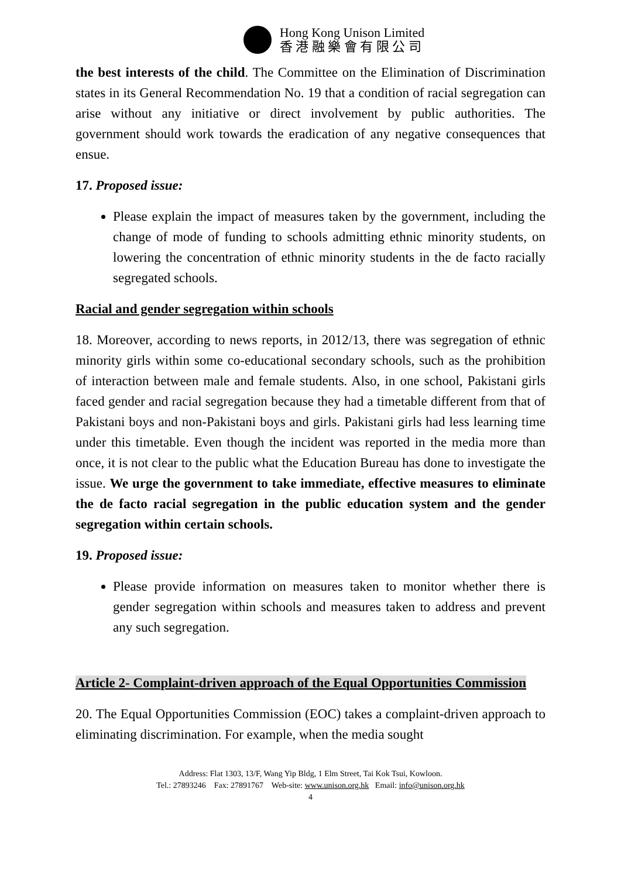Hong Kong Unison Limited
香 港 融 樂 會 有 限 公 司
the best interests of the child. The Committee on the Elimination of Discrimination states in its General Recommendation No. 19 that a condition of racial segregation can arise without any initiative or direct involvement by public authorities. The government should work towards the eradication of any negative consequences that ensue.
17. Proposed issue:
Please explain the impact of measures taken by the government, including the change of mode of funding to schools admitting ethnic minority students, on lowering the concentration of ethnic minority students in the de facto racially segregated schools.
Racial and gender segregation within schools
18. Moreover, according to news reports, in 2012/13, there was segregation of ethnic minority girls within some co-educational secondary schools, such as the prohibition of interaction between male and female students. Also, in one school, Pakistani girls faced gender and racial segregation because they had a timetable different from that of Pakistani boys and non-Pakistani boys and girls. Pakistani girls had less learning time under this timetable. Even though the incident was reported in the media more than once, it is not clear to the public what the Education Bureau has done to investigate the issue. We urge the government to take immediate, effective measures to eliminate the de facto racial segregation in the public education system and the gender segregation within certain schools.
19. Proposed issue:
Please provide information on measures taken to monitor whether there is gender segregation within schools and measures taken to address and prevent any such segregation.
Article 2- Complaint-driven approach of the Equal Opportunities Commission
20. The Equal Opportunities Commission (EOC) takes a complaint-driven approach to eliminating discrimination. For example, when the media sought
Address: Flat 1303, 13/F, Wang Yip Bldg, 1 Elm Street, Tai Kok Tsui, Kowloon.
Tel.: 27893246 Fax: 27891767 Web-site: www.unison.org.hk Email: info@unison.org.hk
4